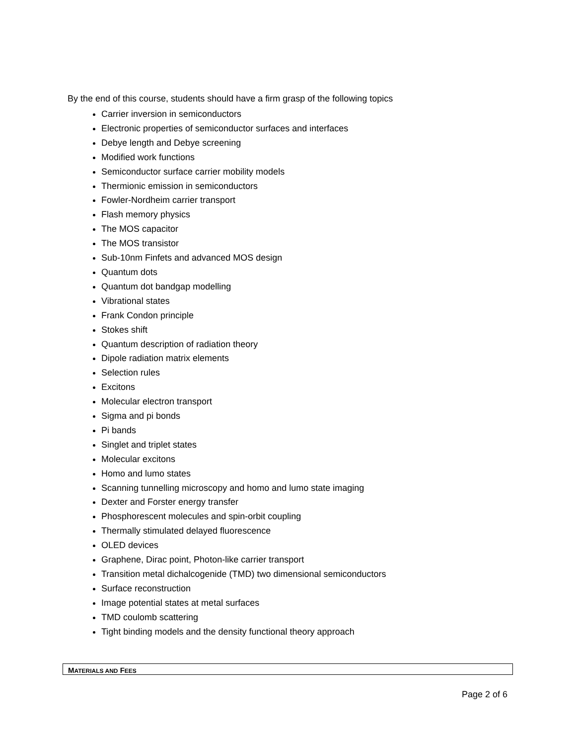By the end of this course, students should have a firm grasp of the following topics
Carrier inversion in semiconductors
Electronic properties of semiconductor surfaces and interfaces
Debye length and Debye screening
Modified work functions
Semiconductor surface carrier mobility models
Thermionic emission in semiconductors
Fowler-Nordheim carrier transport
Flash memory physics
The MOS capacitor
The MOS transistor
Sub-10nm Finfets and advanced MOS design
Quantum dots
Quantum dot bandgap modelling
Vibrational states
Frank Condon principle
Stokes shift
Quantum description of radiation theory
Dipole radiation matrix elements
Selection rules
Excitons
Molecular electron transport
Sigma and pi bonds
Pi bands
Singlet and triplet states
Molecular excitons
Homo and lumo states
Scanning tunnelling microscopy and homo and lumo state imaging
Dexter and Forster energy transfer
Phosphorescent molecules and spin-orbit coupling
Thermally stimulated delayed fluorescence
OLED devices
Graphene, Dirac point, Photon-like carrier transport
Transition metal dichalcogenide (TMD) two dimensional semiconductors
Surface reconstruction
Image potential states at metal surfaces
TMD coulomb scattering
Tight binding models and the density functional theory approach
MATERIALS AND FEES
Page 2 of 6